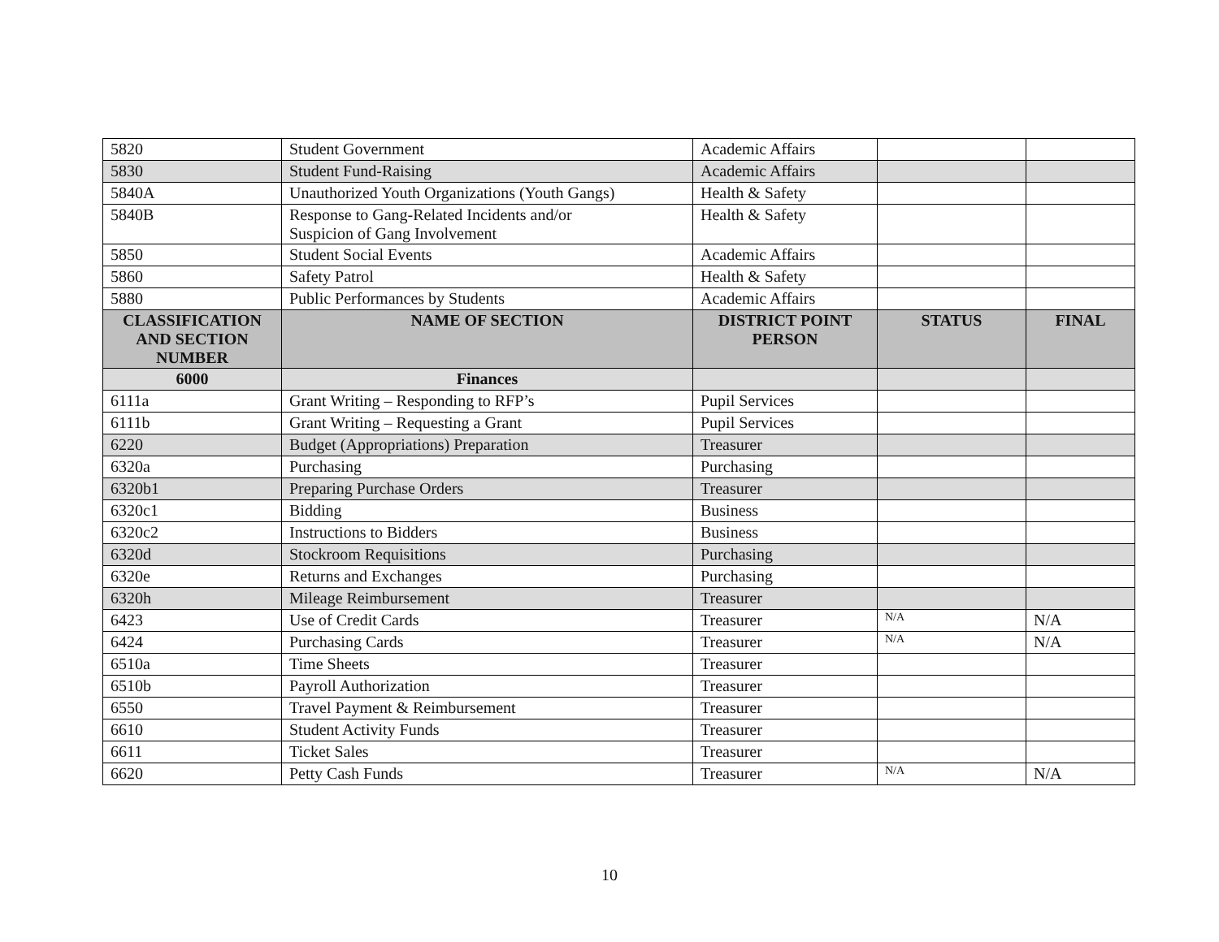| 5820 | Student Government | Academic Affairs | | |
| 5830 | Student Fund-Raising | Academic Affairs | | |
| 5840A | Unauthorized Youth Organizations (Youth Gangs) | Health & Safety | | |
| 5840B | Response to Gang-Related Incidents and/or Suspicion of Gang Involvement | Health & Safety | | |
| 5850 | Student Social Events | Academic Affairs | | |
| 5860 | Safety Patrol | Health & Safety | | |
| 5880 | Public Performances by Students | Academic Affairs | | |
| CLASSIFICATION AND SECTION NUMBER | NAME OF SECTION | DISTRICT POINT PERSON | STATUS | FINAL |
| 6000 | Finances | | | |
| 6111a | Grant Writing – Responding to RFP’s | Pupil Services | | |
| 6111b | Grant Writing – Requesting a Grant | Pupil Services | | |
| 6220 | Budget (Appropriations) Preparation | Treasurer | | |
| 6320a | Purchasing | Purchasing | | |
| 6320b1 | Preparing Purchase Orders | Treasurer | | |
| 6320c1 | Bidding | Business | | |
| 6320c2 | Instructions to Bidders | Business | | |
| 6320d | Stockroom Requisitions | Purchasing | | |
| 6320e | Returns and Exchanges | Purchasing | | |
| 6320h | Mileage Reimbursement | Treasurer | | |
| 6423 | Use of Credit Cards | Treasurer | N/A | N/A |
| 6424 | Purchasing Cards | Treasurer | N/A | N/A |
| 6510a | Time Sheets | Treasurer | | |
| 6510b | Payroll Authorization | Treasurer | | |
| 6550 | Travel Payment & Reimbursement | Treasurer | | |
| 6610 | Student Activity Funds | Treasurer | | |
| 6611 | Ticket Sales | Treasurer | | |
| 6620 | Petty Cash Funds | Treasurer | N/A | N/A |
10